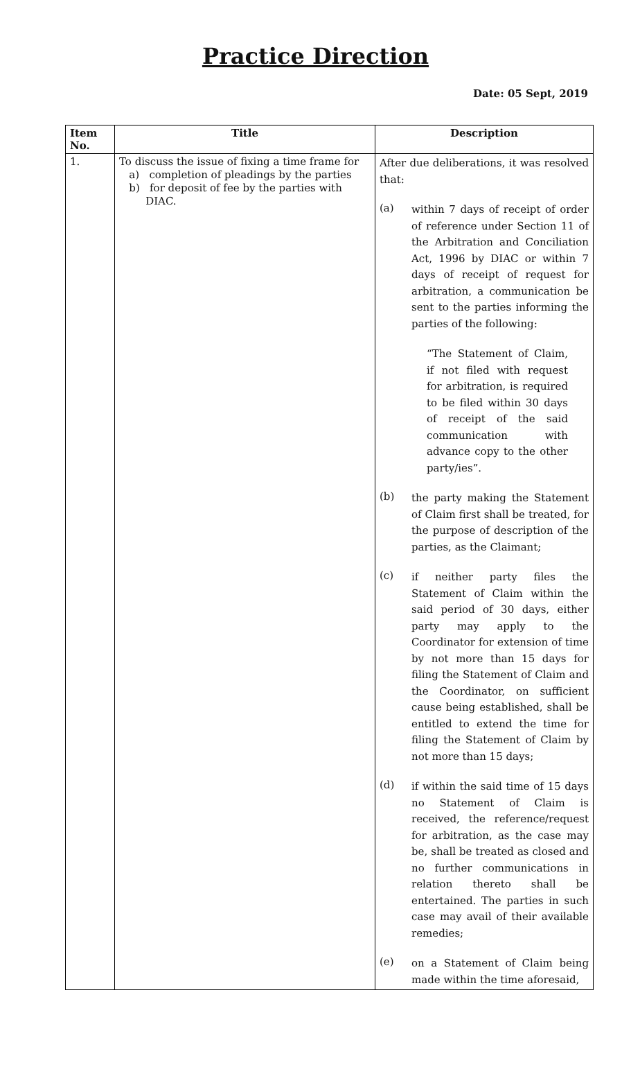Practice Direction
Date: 05 Sept, 2019
| Item No. | Title | Description |
| --- | --- | --- |
| 1. | To discuss the issue of fixing a time frame for a) completion of pleadings by the parties b) for deposit of fee by the parties with DIAC. | After due deliberations, it was resolved that: (a) within 7 days of receipt of order of reference under Section 11 of the Arbitration and Conciliation Act, 1996 by DIAC or within 7 days of receipt of request for arbitration, a communication be sent to the parties informing the parties of the following: “The Statement of Claim, if not filed with request for arbitration, is required to be filed within 30 days of receipt of the said communication with advance copy to the other party/ies”. (b) the party making the Statement of Claim first shall be treated, for the purpose of description of the parties, as the Claimant; (c) if neither party files the Statement of Claim within the said period of 30 days, either party may apply to the Coordinator for extension of time by not more than 15 days for filing the Statement of Claim and the Coordinator, on sufficient cause being established, shall be entitled to extend the time for filing the Statement of Claim by not more than 15 days; (d) if within the said time of 15 days no Statement of Claim is received, the reference/request for arbitration, as the case may be, shall be treated as closed and no further communications in relation thereto shall be entertained. The parties in such case may avail of their available remedies; (e) on a Statement of Claim being made within the time aforesaid, |